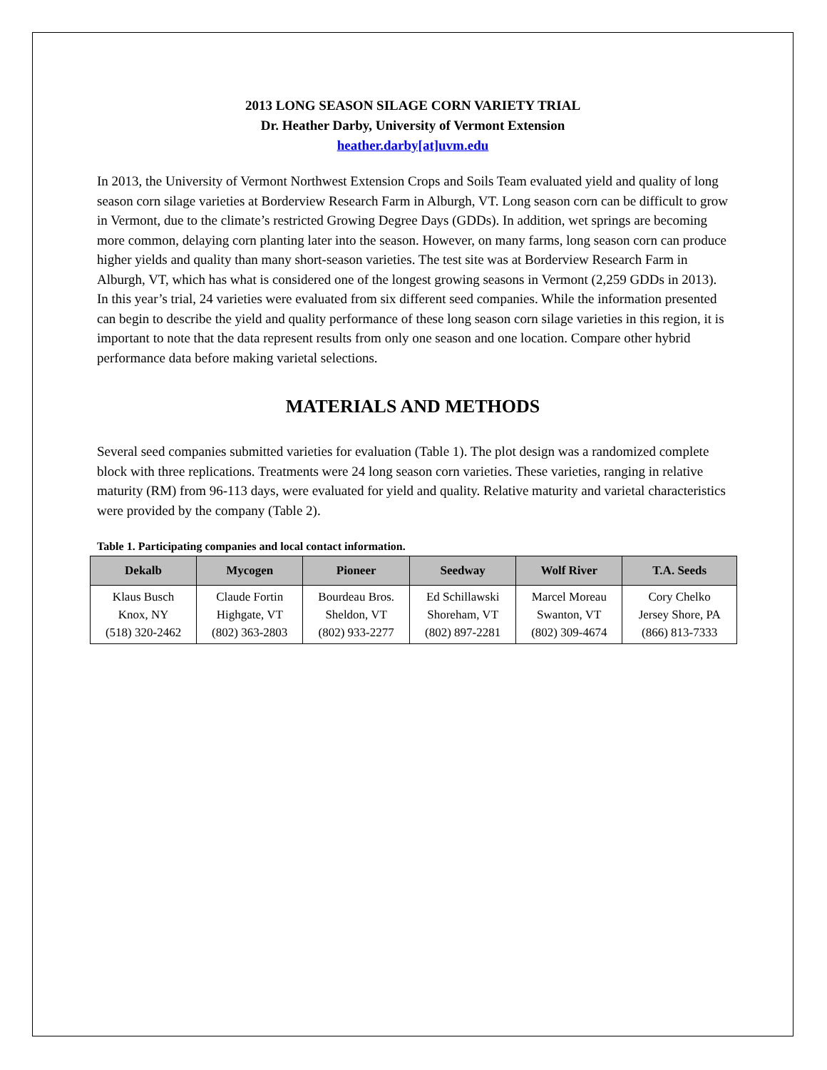2013 LONG SEASON SILAGE CORN VARIETY TRIAL
Dr. Heather Darby, University of Vermont Extension
heather.darby[at]uvm.edu
In 2013, the University of Vermont Northwest Extension Crops and Soils Team evaluated yield and quality of long season corn silage varieties at Borderview Research Farm in Alburgh, VT. Long season corn can be difficult to grow in Vermont, due to the climate’s restricted Growing Degree Days (GDDs). In addition, wet springs are becoming more common, delaying corn planting later into the season. However, on many farms, long season corn can produce higher yields and quality than many short-season varieties. The test site was at Borderview Research Farm in Alburgh, VT, which has what is considered one of the longest growing seasons in Vermont (2,259 GDDs in 2013). In this year’s trial, 24 varieties were evaluated from six different seed companies. While the information presented can begin to describe the yield and quality performance of these long season corn silage varieties in this region, it is important to note that the data represent results from only one season and one location. Compare other hybrid performance data before making varietal selections.
MATERIALS AND METHODS
Several seed companies submitted varieties for evaluation (Table 1). The plot design was a randomized complete block with three replications. Treatments were 24 long season corn varieties. These varieties, ranging in relative maturity (RM) from 96-113 days, were evaluated for yield and quality. Relative maturity and varietal characteristics were provided by the company (Table 2).
Table 1. Participating companies and local contact information.
| Dekalb | Mycogen | Pioneer | Seedway | Wolf River | T.A. Seeds |
| --- | --- | --- | --- | --- | --- |
| Klaus Busch Knox, NY (518) 320-2462 | Claude Fortin Highgate, VT (802) 363-2803 | Bourdeau Bros. Sheldon, VT (802) 933-2277 | Ed Schillawski Shoreham, VT (802) 897-2281 | Marcel Moreau Swanton, VT (802) 309-4674 | Cory Chelko Jersey Shore, PA (866) 813-7333 |